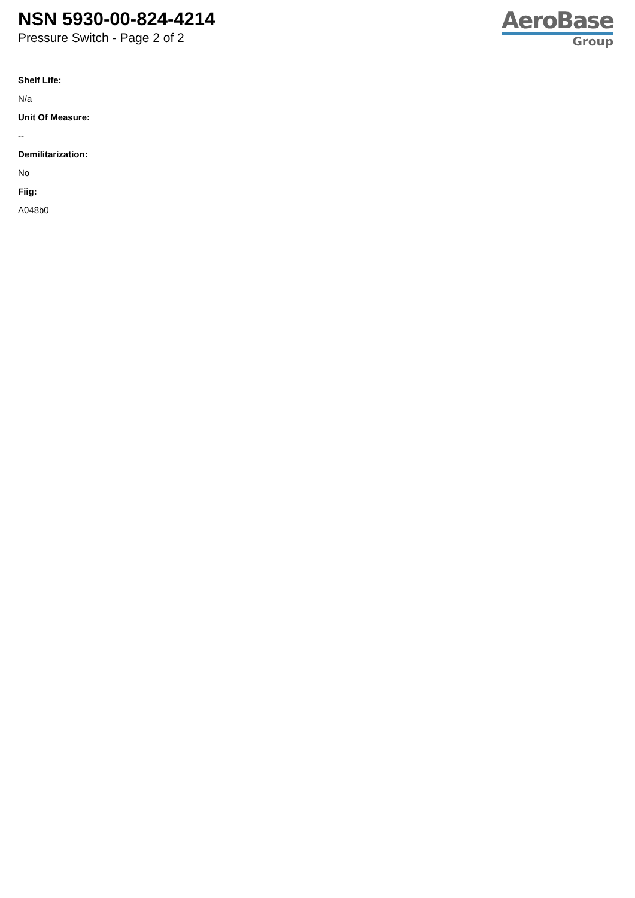NSN 5930-00-824-4214
Pressure Switch - Page 2 of 2
AeroBase
Group
Shelf Life:
N/a
Unit Of Measure:
--
Demilitarization:
No
Fiig:
A048b0